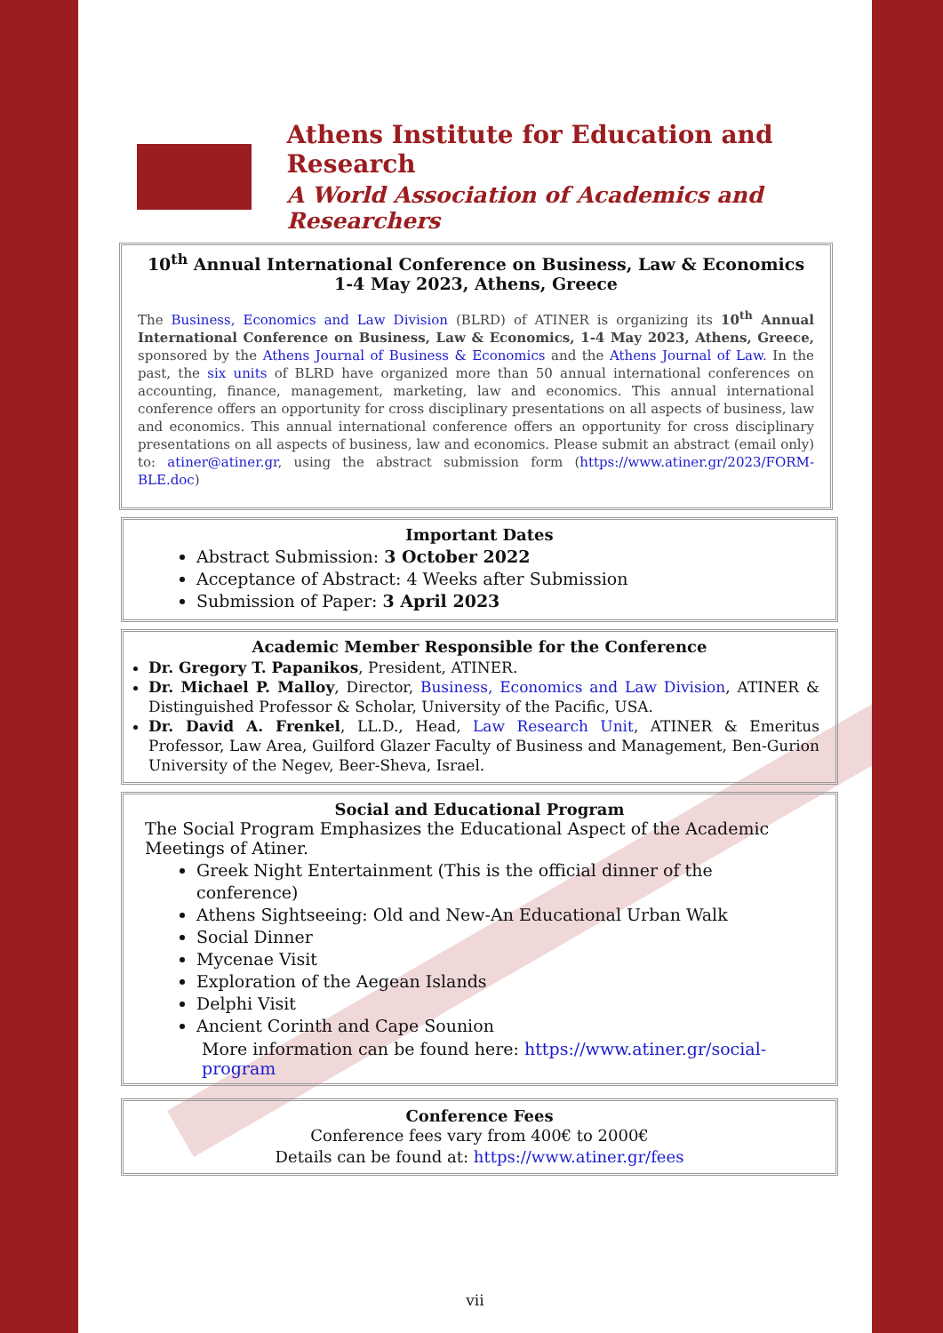Athens Institute for Education and Research
A World Association of Academics and Researchers
10<sup>th</sup> Annual International Conference on Business, Law & Economics
1-4 May 2023, Athens, Greece
The Business, Economics and Law Division (BLRD) of ATINER is organizing its 10<sup>th</sup> Annual International Conference on Business, Law & Economics, 1-4 May 2023, Athens, Greece, sponsored by the Athens Journal of Business & Economics and the Athens Journal of Law. In the past, the six units of BLRD have organized more than 50 annual international conferences on accounting, finance, management, marketing, law and economics. This annual international conference offers an opportunity for cross disciplinary presentations on all aspects of business, law and economics. This annual international conference offers an opportunity for cross disciplinary presentations on all aspects of business, law and economics. Please submit an abstract (email only) to: atiner@atiner.gr, using the abstract submission form (https://www.atiner.gr/2023/FORM-BLE.doc)
Important Dates
Abstract Submission: 3 October 2022
Acceptance of Abstract: 4 Weeks after Submission
Submission of Paper: 3 April 2023
Academic Member Responsible for the Conference
Dr. Gregory T. Papanikos, President, ATINER.
Dr. Michael P. Malloy, Director, Business, Economics and Law Division, ATINER & Distinguished Professor & Scholar, University of the Pacific, USA.
Dr. David A. Frenkel, LL.D., Head, Law Research Unit, ATINER & Emeritus Professor, Law Area, Guilford Glazer Faculty of Business and Management, Ben-Gurion University of the Negev, Beer-Sheva, Israel.
Social and Educational Program
The Social Program Emphasizes the Educational Aspect of the Academic Meetings of Atiner.
Greek Night Entertainment (This is the official dinner of the conference)
Athens Sightseeing: Old and New-An Educational Urban Walk
Social Dinner
Mycenae Visit
Exploration of the Aegean Islands
Delphi Visit
Ancient Corinth and Cape Sounion
More information can be found here: https://www.atiner.gr/social-program
Conference Fees
Conference fees vary from 400€ to 2000€
Details can be found at: https://www.atiner.gr/fees
vii